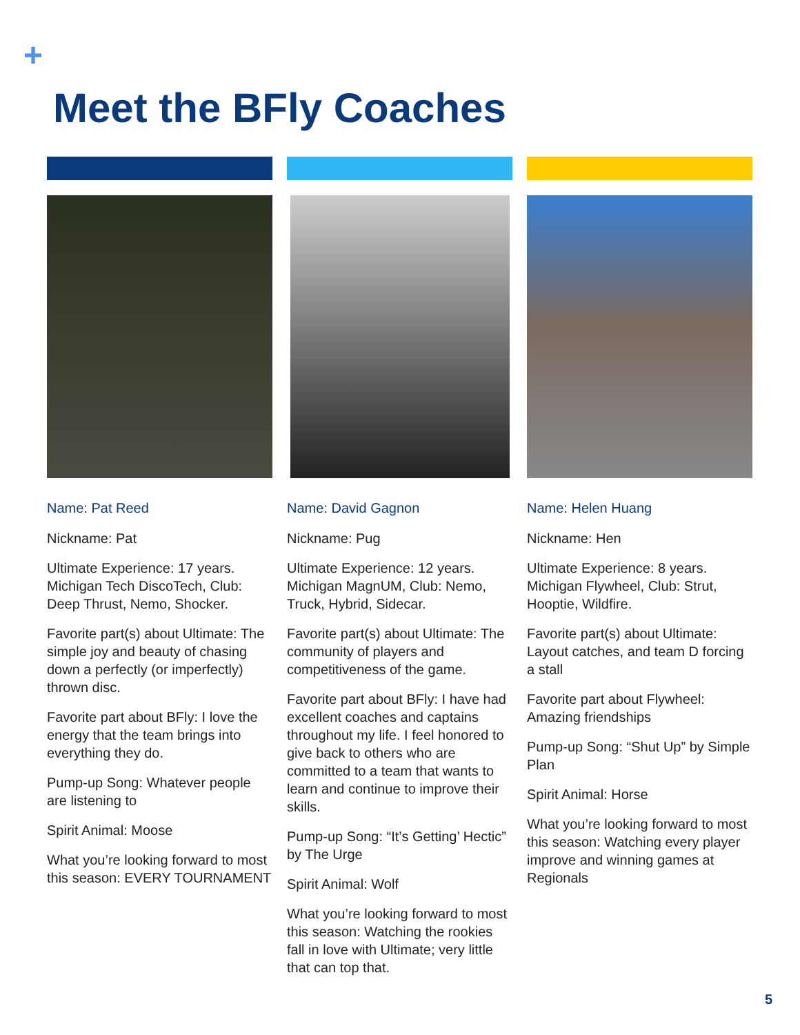+
Meet the BFly Coaches
Name: Pat Reed
Nickname: Pat
Ultimate Experience: 17 years. Michigan Tech DiscoTech, Club: Deep Thrust, Nemo, Shocker.
Favorite part(s) about Ultimate: The simple joy and beauty of chasing down a perfectly (or imperfectly) thrown disc.
Favorite part about BFly: I love the energy that the team brings into everything they do.
Pump-up Song: Whatever people are listening to
Spirit Animal: Moose
What you’re looking forward to most this season: EVERY TOURNAMENT
Name: David Gagnon
Nickname: Pug
Ultimate Experience: 12 years. Michigan MagnUM, Club: Nemo, Truck, Hybrid, Sidecar.
Favorite part(s) about Ultimate: The community of players and competitiveness of the game.
Favorite part about BFly: I have had excellent coaches and captains throughout my life. I feel honored to give back to others who are committed to a team that wants to learn and continue to improve their skills.
Pump-up Song: “It’s Getting’ Hectic” by The Urge
Spirit Animal: Wolf
What you’re looking forward to most this season: Watching the rookies fall in love with Ultimate; very little that can top that.
Name: Helen Huang
Nickname: Hen
Ultimate Experience: 8 years. Michigan Flywheel, Club: Strut, Hooptie, Wildfire.
Favorite part(s) about Ultimate: Layout catches, and team D forcing a stall
Favorite part about Flywheel: Amazing friendships
Pump-up Song: “Shut Up” by Simple Plan
Spirit Animal: Horse
What you’re looking forward to most this season: Watching every player improve and winning games at Regionals
5